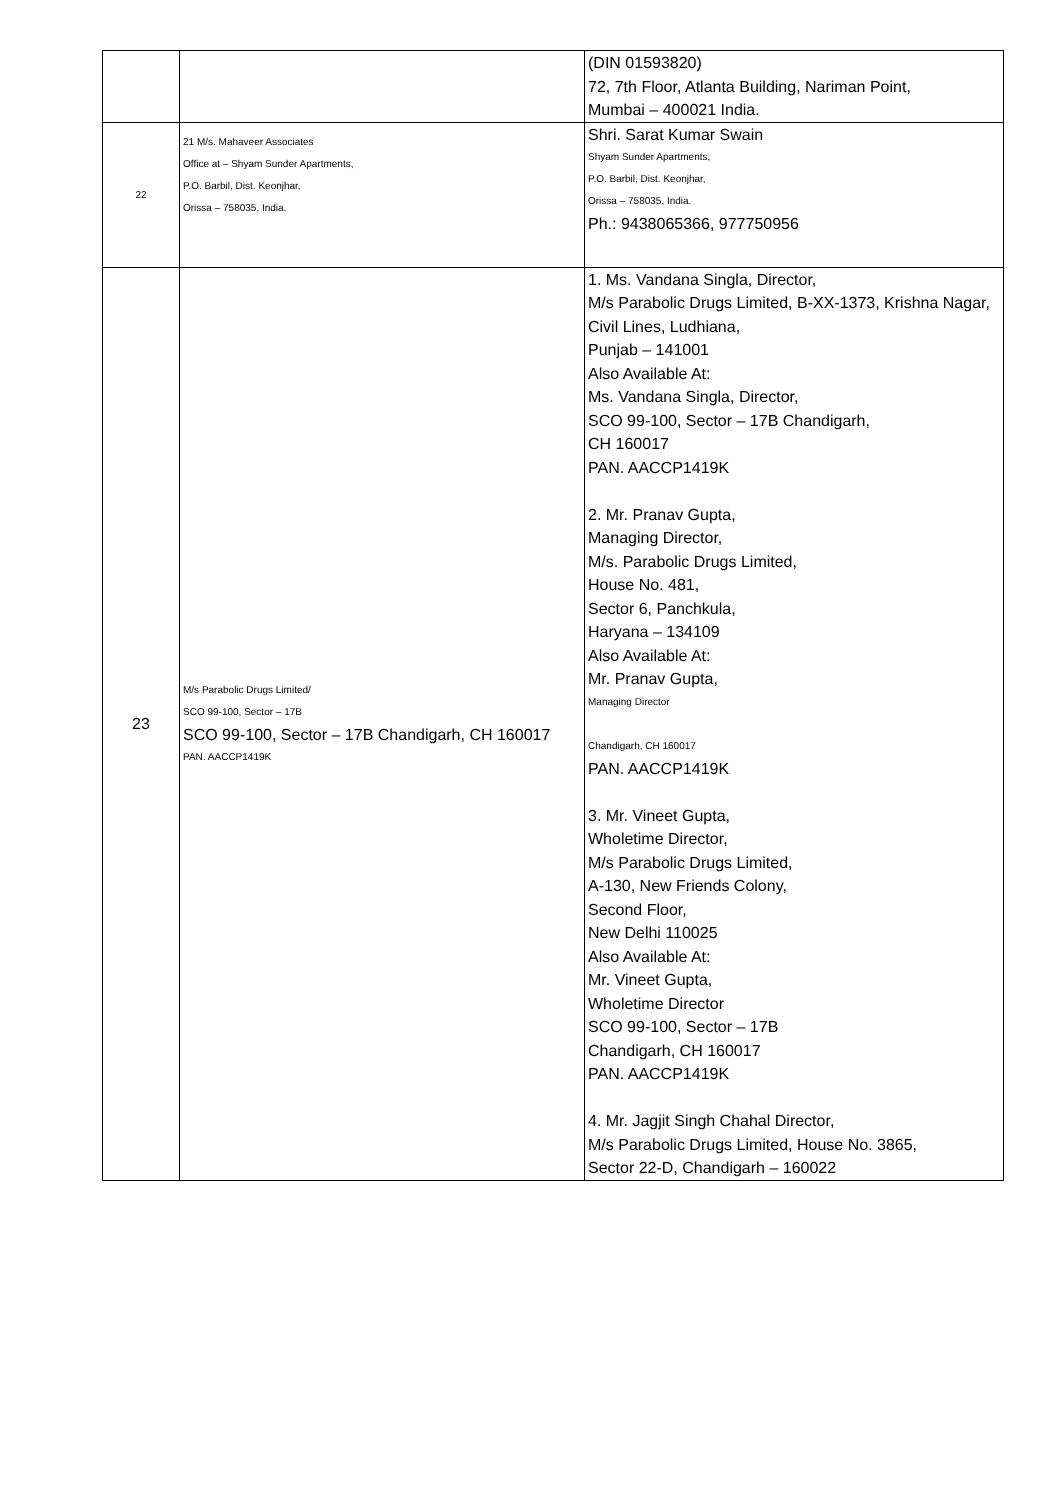| | | (DIN 01593820) 72, 7th Floor, Atlanta Building, Nariman Point, Mumbai – 400021 India. |
| 22 | 21 M/s. Mahaveer Associates Office at – Shyam Sunder Apartments, P.O. Barbil, Dist. Keonjhar, Orissa – 758035, India. | Shri. Sarat Kumar Swain Shyam Sunder Apartments, P.O. Barbil, Dist. Keonjhar, Orissa – 758035, India. Ph.: 9438065366, 977750956 |
| 23 | M/s Parabolic Drugs Limited/ SCO 99-100, Sector – 17B SCO 99-100, Sector – 17B Chandigarh, CH 160017 PAN. AACCP1419K | 1. Ms. Vandana Singla, Director, M/s Parabolic Drugs Limited, B-XX-1373, Krishna Nagar, Civil Lines, Ludhiana, Punjab – 141001 Also Available At: Ms. Vandana Singla, Director, SCO 99-100, Sector – 17B Chandigarh, CH 160017 PAN. AACCP1419K 2. Mr. Pranav Gupta, Managing Director, M/s. Parabolic Drugs Limited, House No. 481, Sector 6, Panchkula, Haryana – 134109 Also Available At: Mr. Pranav Gupta, Managing Director Chandigarh, CH 160017 PAN. AACCP1419K 3. Mr. Vineet Gupta, Wholetime Director, M/s Parabolic Drugs Limited, A-130, New Friends Colony, Second Floor, New Delhi 110025 Also Available At: Mr. Vineet Gupta, Wholetime Director SCO 99-100, Sector – 17B Chandigarh, CH 160017 PAN. AACCP1419K 4. Mr. Jagjit Singh Chahal Director, M/s Parabolic Drugs Limited, House No. 3865, Sector 22-D, Chandigarh – 160022 |